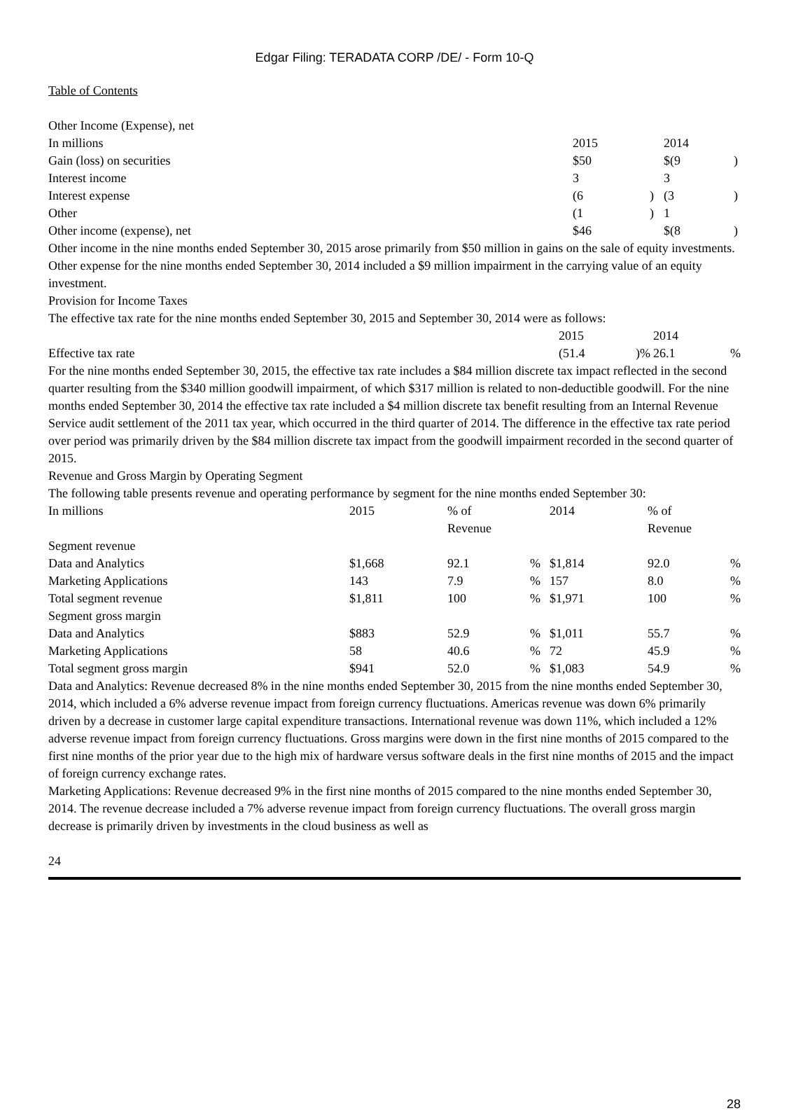Edgar Filing: TERADATA CORP /DE/ - Form 10-Q
Table of Contents
Other Income (Expense), net
| In millions | 2015 | | 2014 | |
| Gain (loss) on securities | $50 | | $(9 | ) |
| Interest income | 3 | | 3 | |
| Interest expense | (6 | ) | (3 | ) |
| Other | (1 | ) | 1 | |
| Other income (expense), net | $46 | | $(8 | ) |
Other income in the nine months ended September 30, 2015 arose primarily from $50 million in gains on the sale of equity investments. Other expense for the nine months ended September 30, 2014 included a $9 million impairment in the carrying value of an equity investment.
Provision for Income Taxes
The effective tax rate for the nine months ended September 30, 2015 and September 30, 2014 were as follows:
| | 2015 | | 2014 | |
| Effective tax rate | (51.4 | )% | 26.1 | % |
For the nine months ended September 30, 2015, the effective tax rate includes a $84 million discrete tax impact reflected in the second quarter resulting from the $340 million goodwill impairment, of which $317 million is related to non-deductible goodwill. For the nine months ended September 30, 2014 the effective tax rate included a $4 million discrete tax benefit resulting from an Internal Revenue Service audit settlement of the 2011 tax year, which occurred in the third quarter of 2014. The difference in the effective tax rate period over period was primarily driven by the $84 million discrete tax impact from the goodwill impairment recorded in the second quarter of 2015.
Revenue and Gross Margin by Operating Segment
The following table presents revenue and operating performance by segment for the nine months ended September 30:
| In millions | 2015 | % of Revenue | | 2014 | % of Revenue | |
| Segment revenue | | | | | | |
| Data and Analytics | $1,668 | 92.1 | % | $1,814 | 92.0 | % |
| Marketing Applications | 143 | 7.9 | % | 157 | 8.0 | % |
| Total segment revenue | $1,811 | 100 | % | $1,971 | 100 | % |
| Segment gross margin | | | | | | |
| Data and Analytics | $883 | 52.9 | % | $1,011 | 55.7 | % |
| Marketing Applications | 58 | 40.6 | % | 72 | 45.9 | % |
| Total segment gross margin | $941 | 52.0 | % | $1,083 | 54.9 | % |
Data and Analytics: Revenue decreased 8% in the nine months ended September 30, 2015 from the nine months ended September 30, 2014, which included a 6% adverse revenue impact from foreign currency fluctuations. Americas revenue was down 6% primarily driven by a decrease in customer large capital expenditure transactions. International revenue was down 11%, which included a 12% adverse revenue impact from foreign currency fluctuations. Gross margins were down in the first nine months of 2015 compared to the first nine months of the prior year due to the high mix of hardware versus software deals in the first nine months of 2015 and the impact of foreign currency exchange rates.
Marketing Applications: Revenue decreased 9% in the first nine months of 2015 compared to the nine months ended September 30, 2014. The revenue decrease included a 7% adverse revenue impact from foreign currency fluctuations. The overall gross margin decrease is primarily driven by investments in the cloud business as well as
24
28